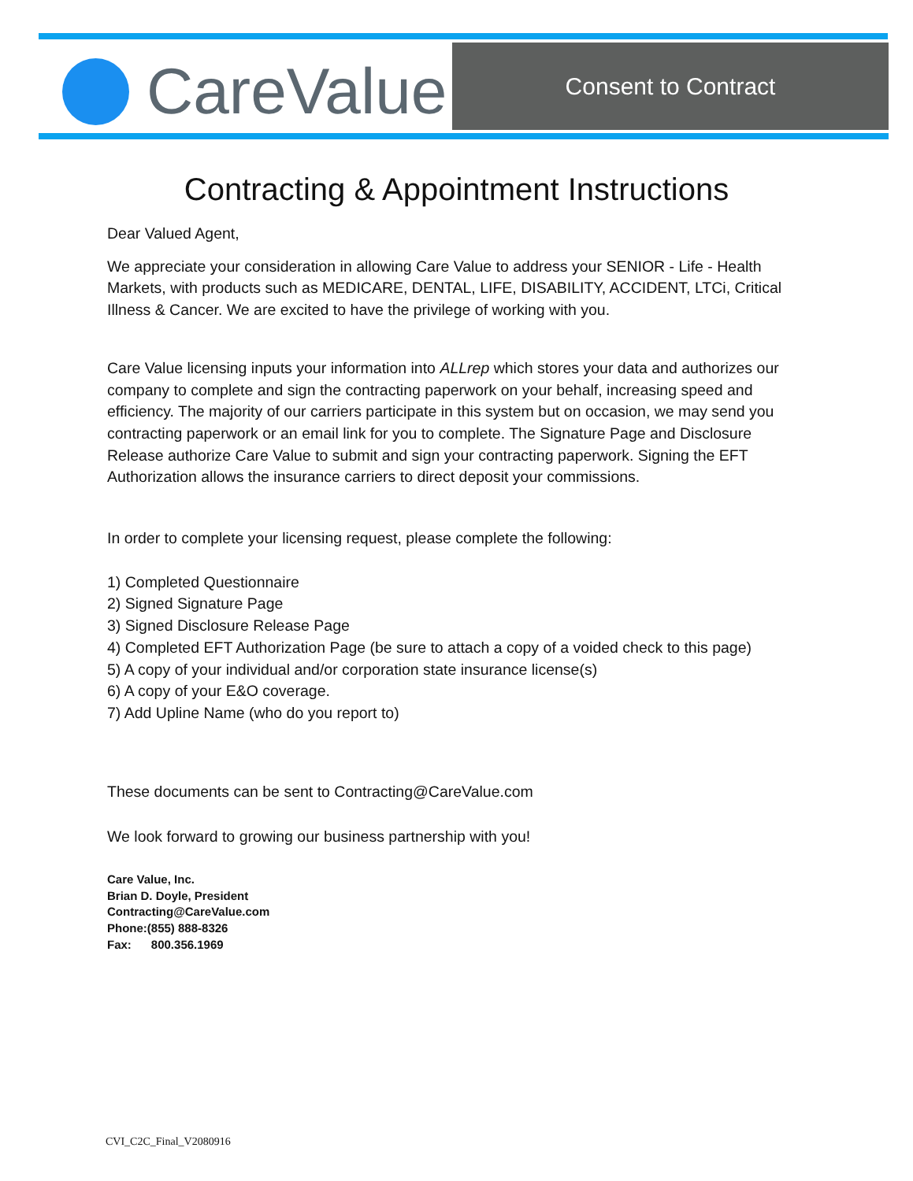CareValue
Consent to Contract
Contracting & Appointment Instructions
Dear Valued Agent,
We appreciate your consideration in allowing Care Value to address your SENIOR - Life - Health Markets, with products such as MEDICARE, DENTAL, LIFE, DISABILITY, ACCIDENT, LTCi, Critical Illness & Cancer. We are excited to have the privilege of working with you.
Care Value licensing inputs your information into ALLrep which stores your data and authorizes our company to complete and sign the contracting paperwork on your behalf, increasing speed and efficiency. The majority of our carriers participate in this system but on occasion, we may send you contracting paperwork or an email link for you to complete. The Signature Page and Disclosure Release authorize Care Value to submit and sign your contracting paperwork. Signing the EFT Authorization allows the insurance carriers to direct deposit your commissions.
In order to complete your licensing request, please complete the following:
1) Completed Questionnaire
2) Signed Signature Page
3) Signed Disclosure Release Page
4) Completed EFT Authorization Page (be sure to attach a copy of a voided check to this page)
5) A copy of your individual and/or corporation state insurance license(s)
6) A copy of your E&O coverage.
7) Add Upline Name (who do you report to)
These documents can be sent to Contracting@CareValue.com
We look forward to growing our business partnership with you!
Care Value, Inc.
Brian D. Doyle, President
Contracting@CareValue.com
Phone:(855) 888-8326
Fax: 800.356.1969
CVI_C2C_Final_V2080916